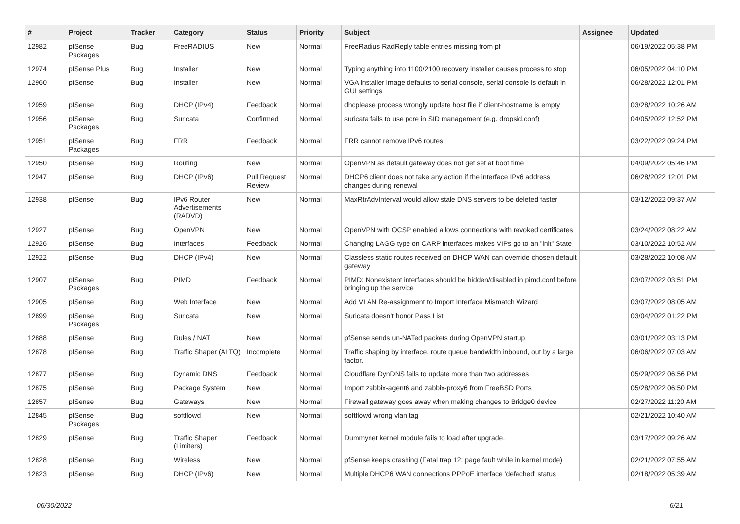| # | Project | Tracker | Category | Status | Priority | Subject | Assignee | Updated |
| --- | --- | --- | --- | --- | --- | --- | --- | --- |
| 12982 | pfSense Packages | Bug | FreeRADIUS | New | Normal | FreeRadius RadReply table entries missing from pf | | 06/19/2022 05:38 PM |
| 12974 | pfSense Plus | Bug | Installer | New | Normal | Typing anything into 1100/2100 recovery installer causes process to stop | | 06/05/2022 04:10 PM |
| 12960 | pfSense | Bug | Installer | New | Normal | VGA installer image defaults to serial console, serial console is default in GUI settings | | 06/28/2022 12:01 PM |
| 12959 | pfSense | Bug | DHCP (IPv4) | Feedback | Normal | dhcplease process wrongly update host file if client-hostname is empty | | 03/28/2022 10:26 AM |
| 12956 | pfSense Packages | Bug | Suricata | Confirmed | Normal | suricata fails to use pcre in SID management (e.g. dropsid.conf) | | 04/05/2022 12:52 PM |
| 12951 | pfSense Packages | Bug | FRR | Feedback | Normal | FRR cannot remove IPv6 routes | | 03/22/2022 09:24 PM |
| 12950 | pfSense | Bug | Routing | New | Normal | OpenVPN as default gateway does not get set at boot time | | 04/09/2022 05:46 PM |
| 12947 | pfSense | Bug | DHCP (IPv6) | Pull Request Review | Normal | DHCP6 client does not take any action if the interface IPv6 address changes during renewal | | 06/28/2022 12:01 PM |
| 12938 | pfSense | Bug | IPv6 Router Advertisements (RADVD) | New | Normal | MaxRtrAdvInterval would allow stale DNS servers to be deleted faster | | 03/12/2022 09:37 AM |
| 12927 | pfSense | Bug | OpenVPN | New | Normal | OpenVPN with OCSP enabled allows connections with revoked certificates | | 03/24/2022 08:22 AM |
| 12926 | pfSense | Bug | Interfaces | Feedback | Normal | Changing LAGG type on CARP interfaces makes VIPs go to an "init" State | | 03/10/2022 10:52 AM |
| 12922 | pfSense | Bug | DHCP (IPv4) | New | Normal | Classless static routes received on DHCP WAN can override chosen default gateway | | 03/28/2022 10:08 AM |
| 12907 | pfSense Packages | Bug | PIMD | Feedback | Normal | PIMD: Nonexistent interfaces should be hidden/disabled in pimd.conf before bringing up the service | | 03/07/2022 03:51 PM |
| 12905 | pfSense | Bug | Web Interface | New | Normal | Add VLAN Re-assignment to Import Interface Mismatch Wizard | | 03/07/2022 08:05 AM |
| 12899 | pfSense Packages | Bug | Suricata | New | Normal | Suricata doesn't honor Pass List | | 03/04/2022 01:22 PM |
| 12888 | pfSense | Bug | Rules / NAT | New | Normal | pfSense sends un-NATed packets during OpenVPN startup | | 03/01/2022 03:13 PM |
| 12878 | pfSense | Bug | Traffic Shaper (ALTQ) | Incomplete | Normal | Traffic shaping by interface, route queue bandwidth inbound, out by a large factor. | | 06/06/2022 07:03 AM |
| 12877 | pfSense | Bug | Dynamic DNS | Feedback | Normal | Cloudflare DynDNS fails to update more than two addresses | | 05/29/2022 06:56 PM |
| 12875 | pfSense | Bug | Package System | New | Normal | Import zabbix-agent6 and zabbix-proxy6 from FreeBSD Ports | | 05/28/2022 06:50 PM |
| 12857 | pfSense | Bug | Gateways | New | Normal | Firewall gateway goes away when making changes to Bridge0 device | | 02/27/2022 11:20 AM |
| 12845 | pfSense Packages | Bug | softflowd | New | Normal | softflowd wrong vlan tag | | 02/21/2022 10:40 AM |
| 12829 | pfSense | Bug | Traffic Shaper (Limiters) | Feedback | Normal | Dummynet kernel module fails to load after upgrade. | | 03/17/2022 09:26 AM |
| 12828 | pfSense | Bug | Wireless | New | Normal | pfSense keeps crashing (Fatal trap 12: page fault while in kernel mode) | | 02/21/2022 07:55 AM |
| 12823 | pfSense | Bug | DHCP (IPv6) | New | Normal | Multiple DHCP6 WAN connections PPPoE interface 'defached' status | | 02/18/2022 05:39 AM |
06/30/2022 6/21